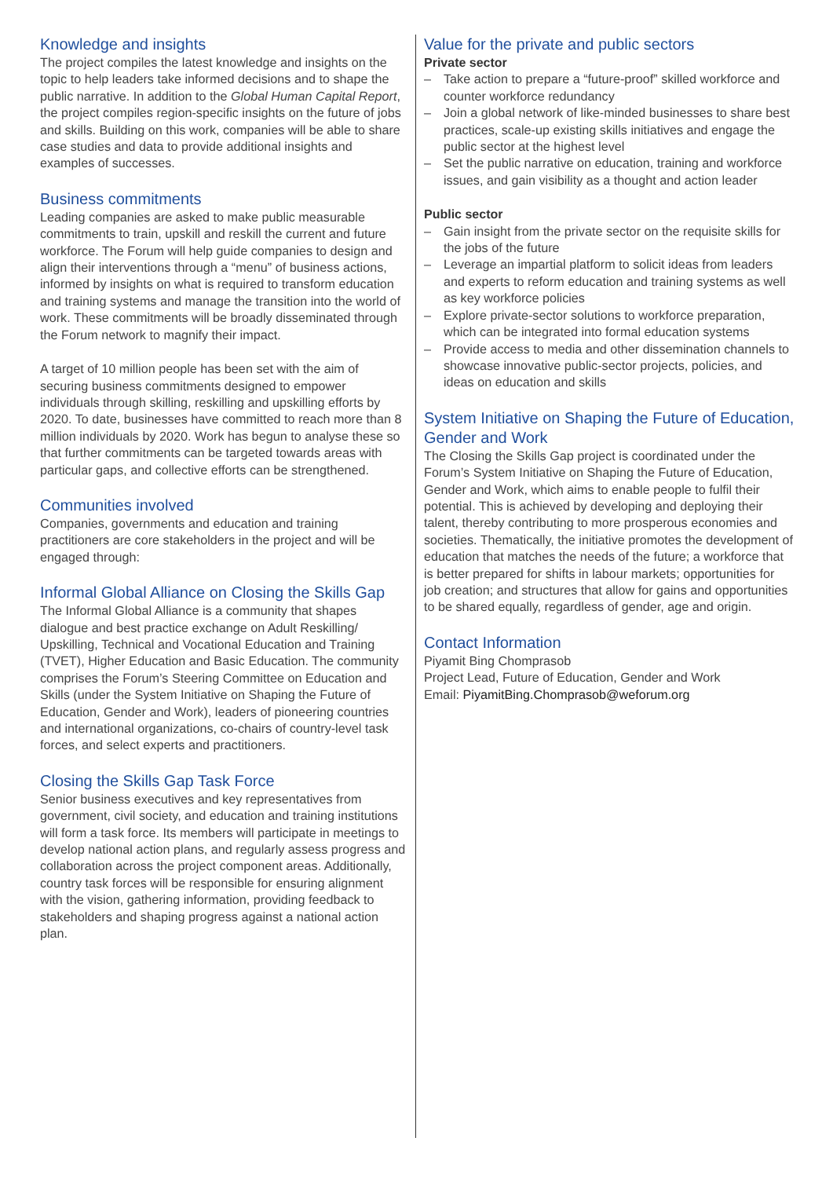Knowledge and insights
The project compiles the latest knowledge and insights on the topic to help leaders take informed decisions and to shape the public narrative. In addition to the Global Human Capital Report, the project compiles region-specific insights on the future of jobs and skills. Building on this work, companies will be able to share case studies and data to provide additional insights and examples of successes.
Business commitments
Leading companies are asked to make public measurable commitments to train, upskill and reskill the current and future workforce. The Forum will help guide companies to design and align their interventions through a “menu” of business actions, informed by insights on what is required to transform education and training systems and manage the transition into the world of work. These commitments will be broadly disseminated through the Forum network to magnify their impact.
A target of 10 million people has been set with the aim of securing business commitments designed to empower individuals through skilling, reskilling and upskilling efforts by 2020. To date, businesses have committed to reach more than 8 million individuals by 2020. Work has begun to analyse these so that further commitments can be targeted towards areas with particular gaps, and collective efforts can be strengthened.
Communities involved
Companies, governments and education and training practitioners are core stakeholders in the project and will be engaged through:
Informal Global Alliance on Closing the Skills Gap
The Informal Global Alliance is a community that shapes dialogue and best practice exchange on Adult Reskilling/ Upskilling, Technical and Vocational Education and Training (TVET), Higher Education and Basic Education. The community comprises the Forum’s Steering Committee on Education and Skills (under the System Initiative on Shaping the Future of Education, Gender and Work), leaders of pioneering countries and international organizations, co-chairs of country-level task forces, and select experts and practitioners.
Closing the Skills Gap Task Force
Senior business executives and key representatives from government, civil society, and education and training institutions will form a task force. Its members will participate in meetings to develop national action plans, and regularly assess progress and collaboration across the project component areas. Additionally, country task forces will be responsible for ensuring alignment with the vision, gathering information, providing feedback to stakeholders and shaping progress against a national action plan.
Value for the private and public sectors
Private sector
– Take action to prepare a “future-proof” skilled workforce and counter workforce redundancy
– Join a global network of like-minded businesses to share best practices, scale-up existing skills initiatives and engage the public sector at the highest level
– Set the public narrative on education, training and workforce issues, and gain visibility as a thought and action leader
Public sector
– Gain insight from the private sector on the requisite skills for the jobs of the future
– Leverage an impartial platform to solicit ideas from leaders and experts to reform education and training systems as well as key workforce policies
– Explore private-sector solutions to workforce preparation, which can be integrated into formal education systems
– Provide access to media and other dissemination channels to showcase innovative public-sector projects, policies, and ideas on education and skills
System Initiative on Shaping the Future of Education, Gender and Work
The Closing the Skills Gap project is coordinated under the Forum’s System Initiative on Shaping the Future of Education, Gender and Work, which aims to enable people to fulfil their potential. This is achieved by developing and deploying their talent, thereby contributing to more prosperous economies and societies. Thematically, the initiative promotes the development of education that matches the needs of the future; a workforce that is better prepared for shifts in labour markets; opportunities for job creation; and structures that allow for gains and opportunities to be shared equally, regardless of gender, age and origin.
Contact Information
Piyamit Bing Chomprasob
Project Lead, Future of Education, Gender and Work
Email: PiyamitBing.Chomprasob@weforum.org